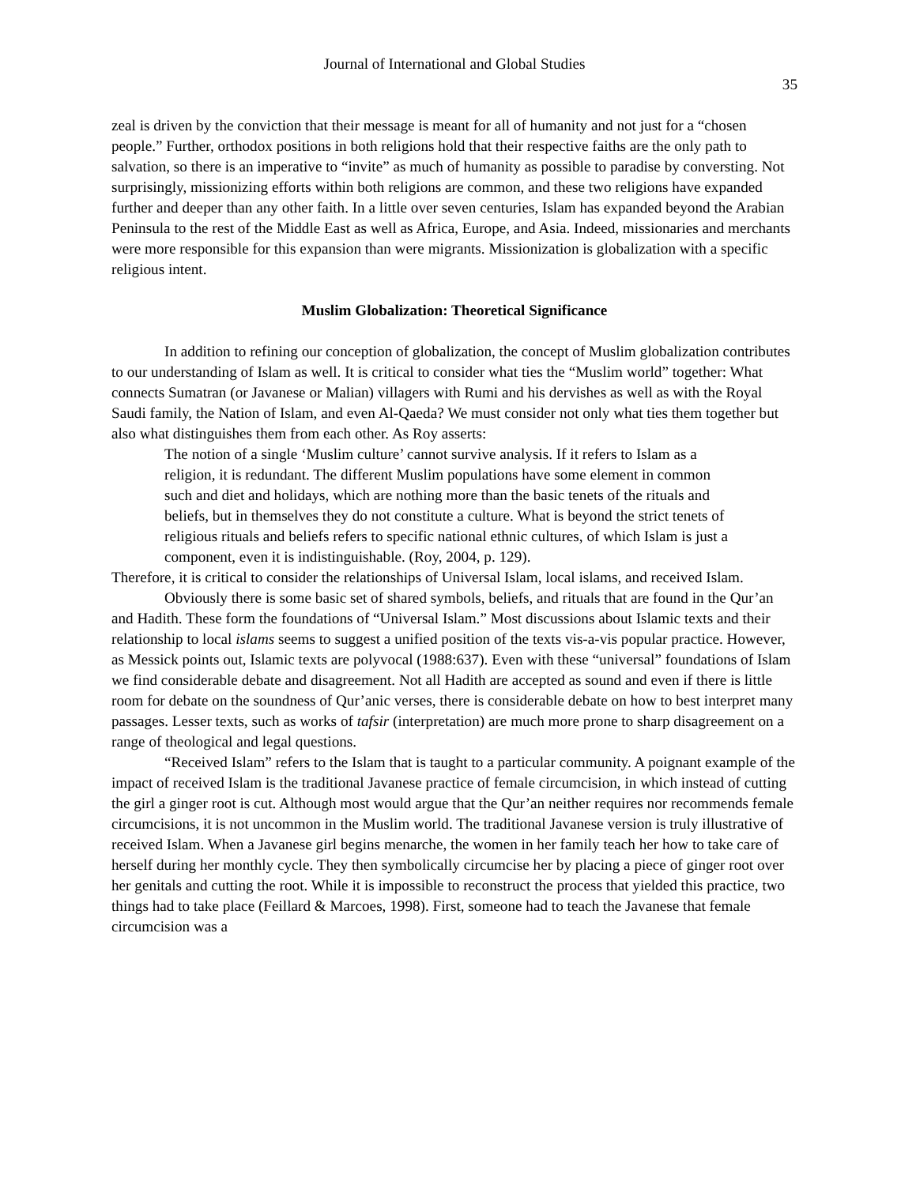Journal of International and Global Studies
35
zeal is driven by the conviction that their message is meant for all of humanity and not just for a “chosen people.” Further, orthodox positions in both religions hold that their respective faiths are the only path to salvation, so there is an imperative to “invite” as much of humanity as possible to paradise by conversting. Not surprisingly, missionizing efforts within both religions are common, and these two religions have expanded further and deeper than any other faith. In a little over seven centuries, Islam has expanded beyond the Arabian Peninsula to the rest of the Middle East as well as Africa, Europe, and Asia. Indeed, missionaries and merchants were more responsible for this expansion than were migrants. Missionization is globalization with a specific religious intent.
Muslim Globalization: Theoretical Significance
In addition to refining our conception of globalization, the concept of Muslim globalization contributes to our understanding of Islam as well. It is critical to consider what ties the “Muslim world” together: What connects Sumatran (or Javanese or Malian) villagers with Rumi and his dervishes as well as with the Royal Saudi family, the Nation of Islam, and even Al-Qaeda? We must consider not only what ties them together but also what distinguishes them from each other. As Roy asserts:
The notion of a single ‘Muslim culture’ cannot survive analysis. If it refers to Islam as a religion, it is redundant. The different Muslim populations have some element in common such and diet and holidays, which are nothing more than the basic tenets of the rituals and beliefs, but in themselves they do not constitute a culture. What is beyond the strict tenets of religious rituals and beliefs refers to specific national ethnic cultures, of which Islam is just a component, even it is indistinguishable. (Roy, 2004, p. 129).
Therefore, it is critical to consider the relationships of Universal Islam, local islams, and received Islam.
Obviously there is some basic set of shared symbols, beliefs, and rituals that are found in the Qur’an and Hadith. These form the foundations of “Universal Islam.” Most discussions about Islamic texts and their relationship to local islams seems to suggest a unified position of the texts vis-a-vis popular practice. However, as Messick points out, Islamic texts are polyvocal (1988:637). Even with these “universal” foundations of Islam we find considerable debate and disagreement. Not all Hadith are accepted as sound and even if there is little room for debate on the soundness of Qur’anic verses, there is considerable debate on how to best interpret many passages. Lesser texts, such as works of tafsir (interpretation) are much more prone to sharp disagreement on a range of theological and legal questions.
“Received Islam” refers to the Islam that is taught to a particular community. A poignant example of the impact of received Islam is the traditional Javanese practice of female circumcision, in which instead of cutting the girl a ginger root is cut. Although most would argue that the Qur’an neither requires nor recommends female circumcisions, it is not uncommon in the Muslim world. The traditional Javanese version is truly illustrative of received Islam. When a Javanese girl begins menarche, the women in her family teach her how to take care of herself during her monthly cycle. They then symbolically circumcise her by placing a piece of ginger root over her genitals and cutting the root. While it is impossible to reconstruct the process that yielded this practice, two things had to take place (Feillard & Marcoes, 1998). First, someone had to teach the Javanese that female circumcision was a